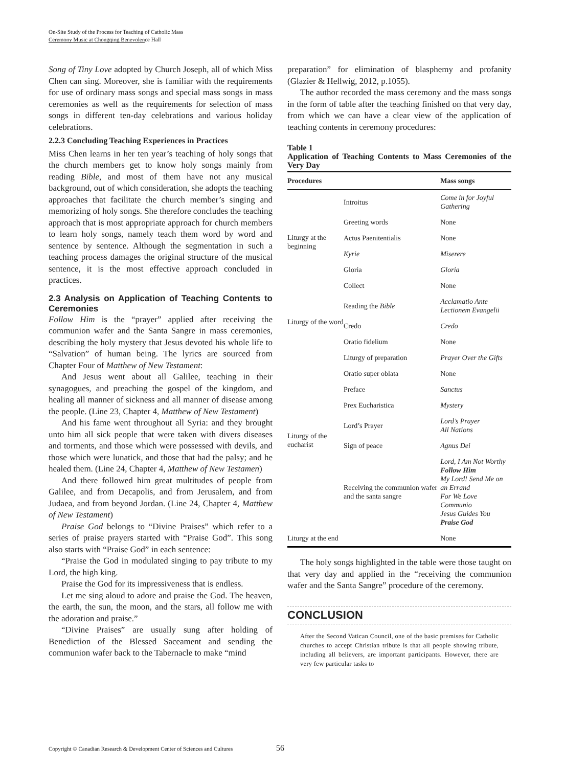On-Site Study of the Process for Teaching of Catholic Mass
Ceremony Music at Chongqing Benevolence Hall
Song of Tiny Love adopted by Church Joseph, all of which Miss Chen can sing. Moreover, she is familiar with the requirements for use of ordinary mass songs and special mass songs in mass ceremonies as well as the requirements for selection of mass songs in different ten-day celebrations and various holiday celebrations.
2.2.3 Concluding Teaching Experiences in Practices
Miss Chen learns in her ten year’s teaching of holy songs that the church members get to know holy songs mainly from reading Bible, and most of them have not any musical background, out of which consideration, she adopts the teaching approaches that facilitate the church member’s singing and memorizing of holy songs. She therefore concludes the teaching approach that is most appropriate approach for church members to learn holy songs, namely teach them word by word and sentence by sentence. Although the segmentation in such a teaching process damages the original structure of the musical sentence, it is the most effective approach concluded in practices.
2.3 Analysis on Application of Teaching Contents to Ceremonies
Follow Him is the “prayer” applied after receiving the communion wafer and the Santa Sangre in mass ceremonies, describing the holy mystery that Jesus devoted his whole life to “Salvation” of human being. The lyrics are sourced from Chapter Four of Matthew of New Testament:
And Jesus went about all Galilee, teaching in their synagogues, and preaching the gospel of the kingdom, and healing all manner of sickness and all manner of disease among the people. (Line 23, Chapter 4, Matthew of New Testament)
And his fame went throughout all Syria: and they brought unto him all sick people that were taken with divers diseases and torments, and those which were possessed with devils, and those which were lunatick, and those that had the palsy; and he healed them. (Line 24, Chapter 4, Matthew of New Testamen)
And there followed him great multitudes of people from Galilee, and from Decapolis, and from Jerusalem, and from Judaea, and from beyond Jordan. (Line 24, Chapter 4, Matthew of New Testament)
Praise God belongs to “Divine Praises” which refer to a series of praise prayers started with “Praise God”. This song also starts with “Praise God” in each sentence:
“Praise the God in modulated singing to pay tribute to my Lord, the high king.
Praise the God for its impressiveness that is endless.
Let me sing aloud to adore and praise the God. The heaven, the earth, the sun, the moon, and the stars, all follow me with the adoration and praise.”
“Divine Praises” are usually sung after holding of Benediction of the Blessed Saceament and sending the communion wafer back to the Tabernacle to make “mind
preparation” for elimination of blasphemy and profanity (Glazier & Hellwig, 2012, p.1055).
The author recorded the mass ceremony and the mass songs in the form of table after the teaching finished on that very day, from which we can have a clear view of the application of teaching contents in ceremony procedures:
Table 1
Application of Teaching Contents to Mass Ceremonies of the Very Day
| Procedures | | Mass songs |
| --- | --- | --- |
| Liturgy at the beginning | Introitus | Come in for Joyful Gathering |
| | Greeting words | None |
| | Actus Paenitentialis | None |
| | Kyrie | Miserere |
| | Gloria | Gloria |
| | Collect | None |
| Liturgy of the word | Reading the Bible | Acclamatio Ante Lectionem Evangelii |
| | Credo | Credo |
| | Oratio fidelium | None |
| Liturgy of the eucharist | Liturgy of preparation | Prayer Over the Gifts |
| | Oratio super oblata | None |
| | Preface | Sanctus |
| | Prex Eucharistica | Mystery |
| | Lord’s Prayer | Lord’s Prayer All Nations |
| | Sign of peace | Agnus Dei |
| | Receiving the communion wafer and the santa sangre | Lord, I Am Not Worthy Follow Him My Lord! Send Me on an Errand For We Love Communio Jesus Guides You Praise God |
| Liturgy at the end | | None |
The holy songs highlighted in the table were those taught on that very day and applied in the “receiving the communion wafer and the Santa Sangre” procedure of the ceremony.
CONCLUSION
After the Second Vatican Council, one of the basic premises for Catholic churches to accept Christian tribute is that all people showing tribute, including all believers, are important participants. However, there are very few particular tasks to
Copyright © Canadian Research & Development Center of Sciences and Cultures
56